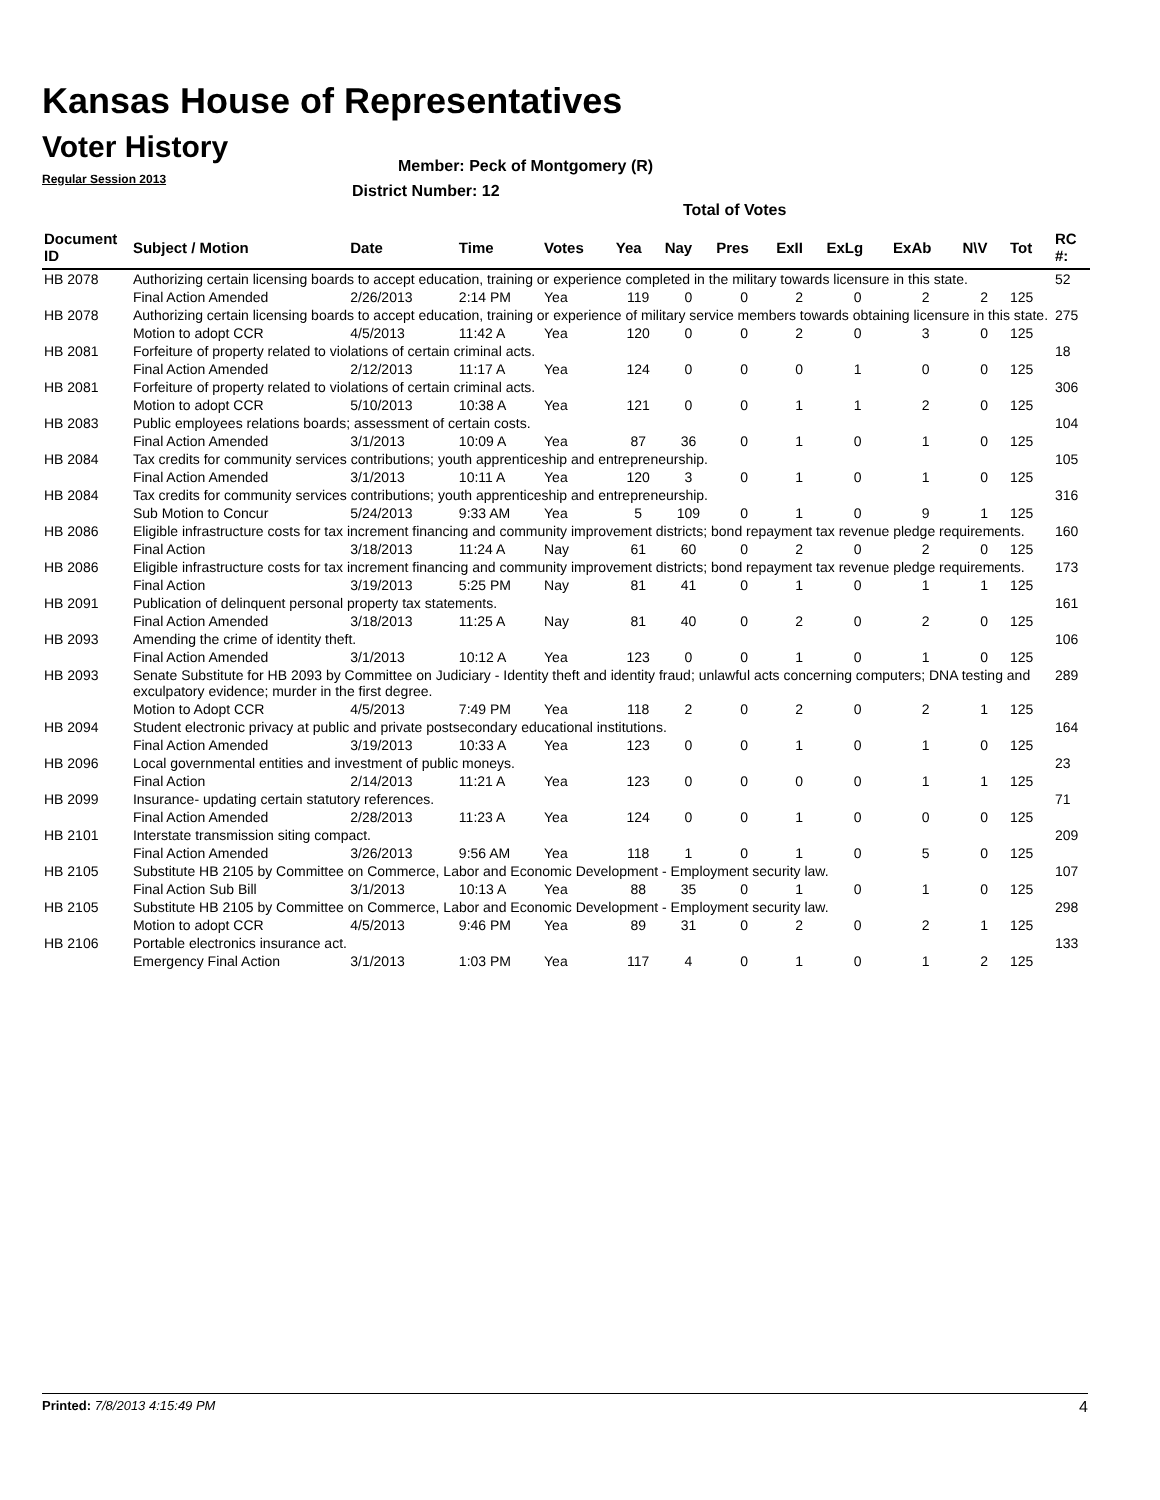Kansas House of Representatives
Voter History
Regular Session 2013
Member: Peck of Montgomery (R)
District Number: 12
Total of Votes
| Document ID | Subject / Motion | Date | Time | Votes | Yea | Nay | Pres | ExII | ExLg | ExAb | N\V | Tot | RC #: |
| --- | --- | --- | --- | --- | --- | --- | --- | --- | --- | --- | --- | --- | --- |
| HB 2078 | Authorizing certain licensing boards to accept education, training or experience completed in the military towards licensure in this state. | | | | | | | | | | | | 52 |
| | Final Action Amended | 2/26/2013 | 2:14 PM | Yea | 119 | 0 | 0 | 2 | 0 | 2 | 2 | 125 | |
| HB 2078 | Authorizing certain licensing boards to accept education, training or experience of military service members towards obtaining licensure in this state. | | | | | | | | | | | | 275 |
| | Motion to adopt CCR | 4/5/2013 | 11:42 A | Yea | 120 | 0 | 0 | 2 | 0 | 3 | 0 | 125 | |
| HB 2081 | Forfeiture of property related to violations of certain criminal acts. | | | | | | | | | | | | 18 |
| | Final Action Amended | 2/12/2013 | 11:17 A | Yea | 124 | 0 | 0 | 0 | 1 | 0 | 0 | 125 | |
| HB 2081 | Forfeiture of property related to violations of certain criminal acts. | | | | | | | | | | | | 306 |
| | Motion to adopt CCR | 5/10/2013 | 10:38 A | Yea | 121 | 0 | 0 | 1 | 1 | 2 | 0 | 125 | |
| HB 2083 | Public employees relations boards; assessment of certain costs. | | | | | | | | | | | | 104 |
| | Final Action Amended | 3/1/2013 | 10:09 A | Yea | 87 | 36 | 0 | 1 | 0 | 1 | 0 | 125 | |
| HB 2084 | Tax credits for community services contributions; youth apprenticeship and entrepreneurship. | | | | | | | | | | | | 105 |
| | Final Action Amended | 3/1/2013 | 10:11 A | Yea | 120 | 3 | 0 | 1 | 0 | 1 | 0 | 125 | |
| HB 2084 | Tax credits for community services contributions; youth apprenticeship and entrepreneurship. | | | | | | | | | | | | 316 |
| | Sub Motion to Concur | 5/24/2013 | 9:33 AM | Yea | 5 | 109 | 0 | 1 | 0 | 9 | 1 | 125 | |
| HB 2086 | Eligible infrastructure costs for tax increment financing and community improvement districts; bond repayment tax revenue pledge requirements. | | | | | | | | | | | | 160 |
| | Final Action | 3/18/2013 | 11:24 A | Nay | 61 | 60 | 0 | 2 | 0 | 2 | 0 | 125 | |
| HB 2086 | Eligible infrastructure costs for tax increment financing and community improvement districts; bond repayment tax revenue pledge requirements. | | | | | | | | | | | | 173 |
| | Final Action | 3/19/2013 | 5:25 PM | Nay | 81 | 41 | 0 | 1 | 0 | 1 | 1 | 125 | |
| HB 2091 | Publication of delinquent personal property tax statements. | | | | | | | | | | | | 161 |
| | Final Action Amended | 3/18/2013 | 11:25 A | Nay | 81 | 40 | 0 | 2 | 0 | 2 | 0 | 125 | |
| HB 2093 | Amending the crime of identity theft. | | | | | | | | | | | | 106 |
| | Final Action Amended | 3/1/2013 | 10:12 A | Yea | 123 | 0 | 0 | 1 | 0 | 1 | 0 | 125 | |
| HB 2093 | Senate Substitute for HB 2093 by Committee on Judiciary - Identity theft and identity fraud; unlawful acts concerning computers; DNA testing and exculpatory evidence; murder in the first degree. | | | | | | | | | | | | 289 |
| | Motion to Adopt CCR | 4/5/2013 | 7:49 PM | Yea | 118 | 2 | 0 | 2 | 0 | 2 | 1 | 125 | |
| HB 2094 | Student electronic privacy at public and private postsecondary educational institutions. | | | | | | | | | | | | 164 |
| | Final Action Amended | 3/19/2013 | 10:33 A | Yea | 123 | 0 | 0 | 1 | 0 | 1 | 0 | 125 | |
| HB 2096 | Local governmental entities and investment of public moneys. | | | | | | | | | | | | 23 |
| | Final Action | 2/14/2013 | 11:21 A | Yea | 123 | 0 | 0 | 0 | 0 | 1 | 1 | 125 | |
| HB 2099 | Insurance- updating certain statutory references. | | | | | | | | | | | | 71 |
| | Final Action Amended | 2/28/2013 | 11:23 A | Yea | 124 | 0 | 0 | 1 | 0 | 0 | 0 | 125 | |
| HB 2101 | Interstate transmission siting compact. | | | | | | | | | | | | 209 |
| | Final Action Amended | 3/26/2013 | 9:56 AM | Yea | 118 | 1 | 0 | 1 | 0 | 5 | 0 | 125 | |
| HB 2105 | Substitute HB 2105 by Committee on Commerce, Labor and Economic Development - Employment security law. | | | | | | | | | | | | 107 |
| | Final Action Sub Bill | 3/1/2013 | 10:13 A | Yea | 88 | 35 | 0 | 1 | 0 | 1 | 0 | 125 | |
| HB 2105 | Substitute HB 2105 by Committee on Commerce, Labor and Economic Development - Employment security law. | | | | | | | | | | | | 298 |
| | Motion to adopt CCR | 4/5/2013 | 9:46 PM | Yea | 89 | 31 | 0 | 2 | 0 | 2 | 1 | 125 | |
| HB 2106 | Portable electronics insurance act. | | | | | | | | | | | | 133 |
| | Emergency Final Action | 3/1/2013 | 1:03 PM | Yea | 117 | 4 | 0 | 1 | 0 | 1 | 2 | 125 | |
Printed: 7/8/2013 4:15:49 PM 4